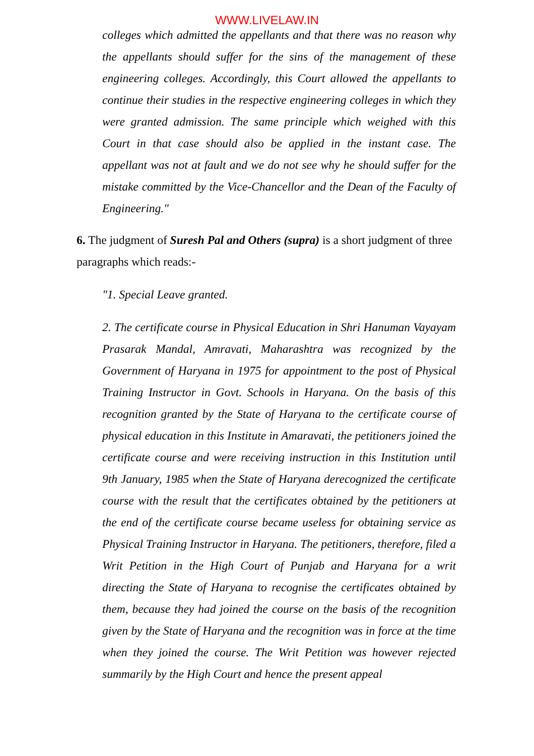WWW.LIVELAW.IN
colleges which admitted the appellants and that there was no reason why the appellants should suffer for the sins of the management of these engineering colleges. Accordingly, this Court allowed the appellants to continue their studies in the respective engineering colleges in which they were granted admission. The same principle which weighed with this Court in that case should also be applied in the instant case. The appellant was not at fault and we do not see why he should suffer for the mistake committed by the Vice-Chancellor and the Dean of the Faculty of Engineering."
6. The judgment of Suresh Pal and Others (supra) is a short judgment of three paragraphs which reads:-
"1. Special Leave granted.
2. The certificate course in Physical Education in Shri Hanuman Vayayam Prasarak Mandal, Amravati, Maharashtra was recognized by the Government of Haryana in 1975 for appointment to the post of Physical Training Instructor in Govt. Schools in Haryana. On the basis of this recognition granted by the State of Haryana to the certificate course of physical education in this Institute in Amaravati, the petitioners joined the certificate course and were receiving instruction in this Institution until 9th January, 1985 when the State of Haryana derecognized the certificate course with the result that the certificates obtained by the petitioners at the end of the certificate course became useless for obtaining service as Physical Training Instructor in Haryana. The petitioners, therefore, filed a Writ Petition in the High Court of Punjab and Haryana for a writ directing the State of Haryana to recognise the certificates obtained by them, because they had joined the course on the basis of the recognition given by the State of Haryana and the recognition was in force at the time when they joined the course. The Writ Petition was however rejected summarily by the High Court and hence the present appeal